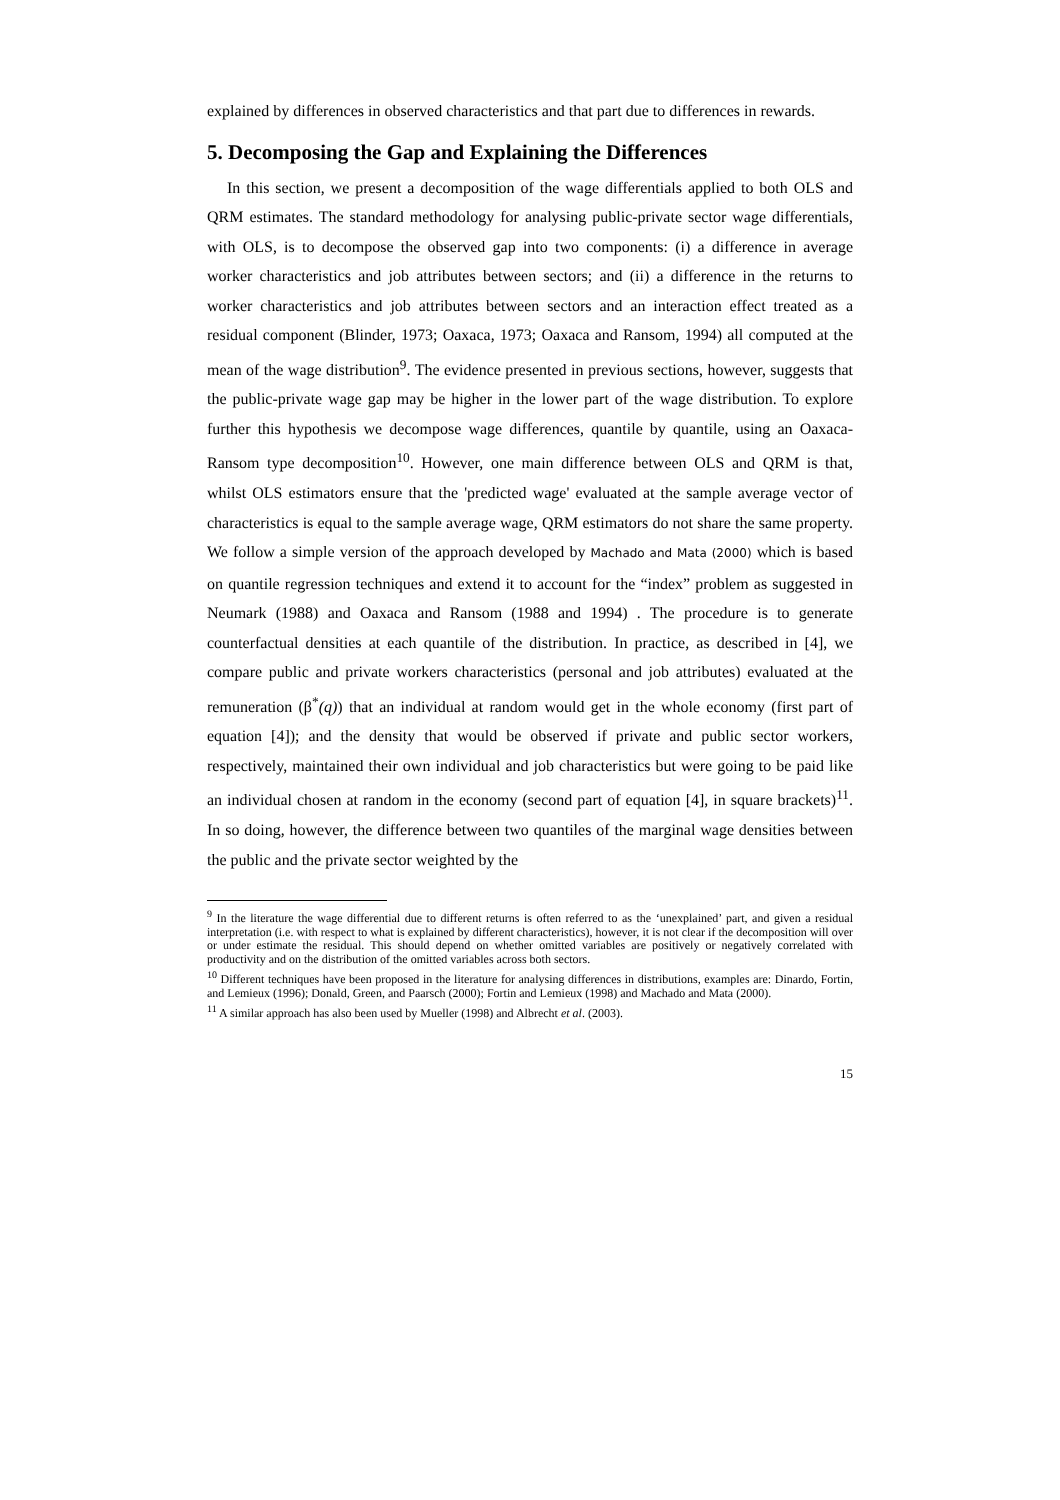explained by differences in observed characteristics and that part due to differences in rewards.
5. Decomposing the Gap and Explaining the Differences
In this section, we present a decomposition of the wage differentials applied to both OLS and QRM estimates. The standard methodology for analysing public-private sector wage differentials, with OLS, is to decompose the observed gap into two components: (i) a difference in average worker characteristics and job attributes between sectors; and (ii) a difference in the returns to worker characteristics and job attributes between sectors and an interaction effect treated as a residual component (Blinder, 1973; Oaxaca, 1973; Oaxaca and Ransom, 1994) all computed at the mean of the wage distribution<sup>9</sup>. The evidence presented in previous sections, however, suggests that the public-private wage gap may be higher in the lower part of the wage distribution. To explore further this hypothesis we decompose wage differences, quantile by quantile, using an Oaxaca-Ransom type decomposition<sup>10</sup>. However, one main difference between OLS and QRM is that, whilst OLS estimators ensure that the 'predicted wage' evaluated at the sample average vector of characteristics is equal to the sample average wage, QRM estimators do not share the same property. We follow a simple version of the approach developed by Machado and Mata (2000) which is based on quantile regression techniques and extend it to account for the “index” problem as suggested in Neumark (1988) and Oaxaca and Ransom (1988 and 1994) . The procedure is to generate counterfactual densities at each quantile of the distribution. In practice, as described in [4], we compare public and private workers characteristics (personal and job attributes) evaluated at the remuneration (β<sup>*</sup>(q)) that an individual at random would get in the whole economy (first part of equation [4]); and the density that would be observed if private and public sector workers, respectively, maintained their own individual and job characteristics but were going to be paid like an individual chosen at random in the economy (second part of equation [4], in square brackets)<sup>11</sup>. In so doing, however, the difference between two quantiles of the marginal wage densities between the public and the private sector weighted by the
<sup>9</sup> In the literature the wage differential due to different returns is often referred to as the ‘unexplained’ part, and given a residual interpretation (i.e. with respect to what is explained by different characteristics), however, it is not clear if the decomposition will over or under estimate the residual. This should depend on whether omitted variables are positively or negatively correlated with productivity and on the distribution of the omitted variables across both sectors.
<sup>10</sup> Different techniques have been proposed in the literature for analysing differences in distributions, examples are: Dinardo, Fortin, and Lemieux (1996); Donald, Green, and Paarsch (2000); Fortin and Lemieux (1998) and Machado and Mata (2000).
<sup>11</sup> A similar approach has also been used by Mueller (1998) and Albrecht et al. (2003).
15